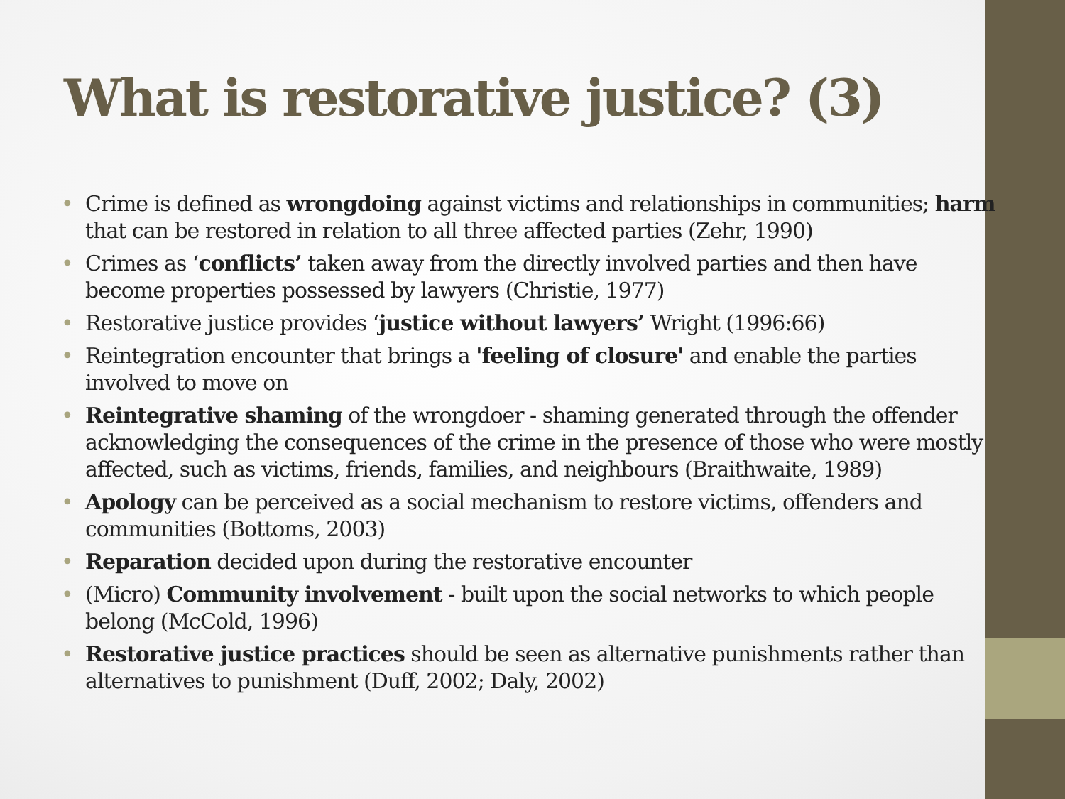What is restorative justice? (3)
• Crime is defined as wrongdoing against victims and relationships in communities; harm that can be restored in relation to all three affected parties (Zehr, 1990)
• Crimes as ‘conflicts’ taken away from the directly involved parties and then have become properties possessed by lawyers (Christie, 1977)
• Restorative justice provides ‘justice without lawyers’ Wright (1996:66)
• Reintegration encounter that brings a 'feeling of closure' and enable the parties involved to move on
• Reintegrative shaming of the wrongdoer - shaming generated through the offender acknowledging the consequences of the crime in the presence of those who were mostly affected, such as victims, friends, families, and neighbours (Braithwaite, 1989)
• Apology can be perceived as a social mechanism to restore victims, offenders and communities (Bottoms, 2003)
• Reparation decided upon during the restorative encounter
• (Micro) Community involvement - built upon the social networks to which people belong (McCold, 1996)
• Restorative justice practices should be seen as alternative punishments rather than alternatives to punishment (Duff, 2002; Daly, 2002)